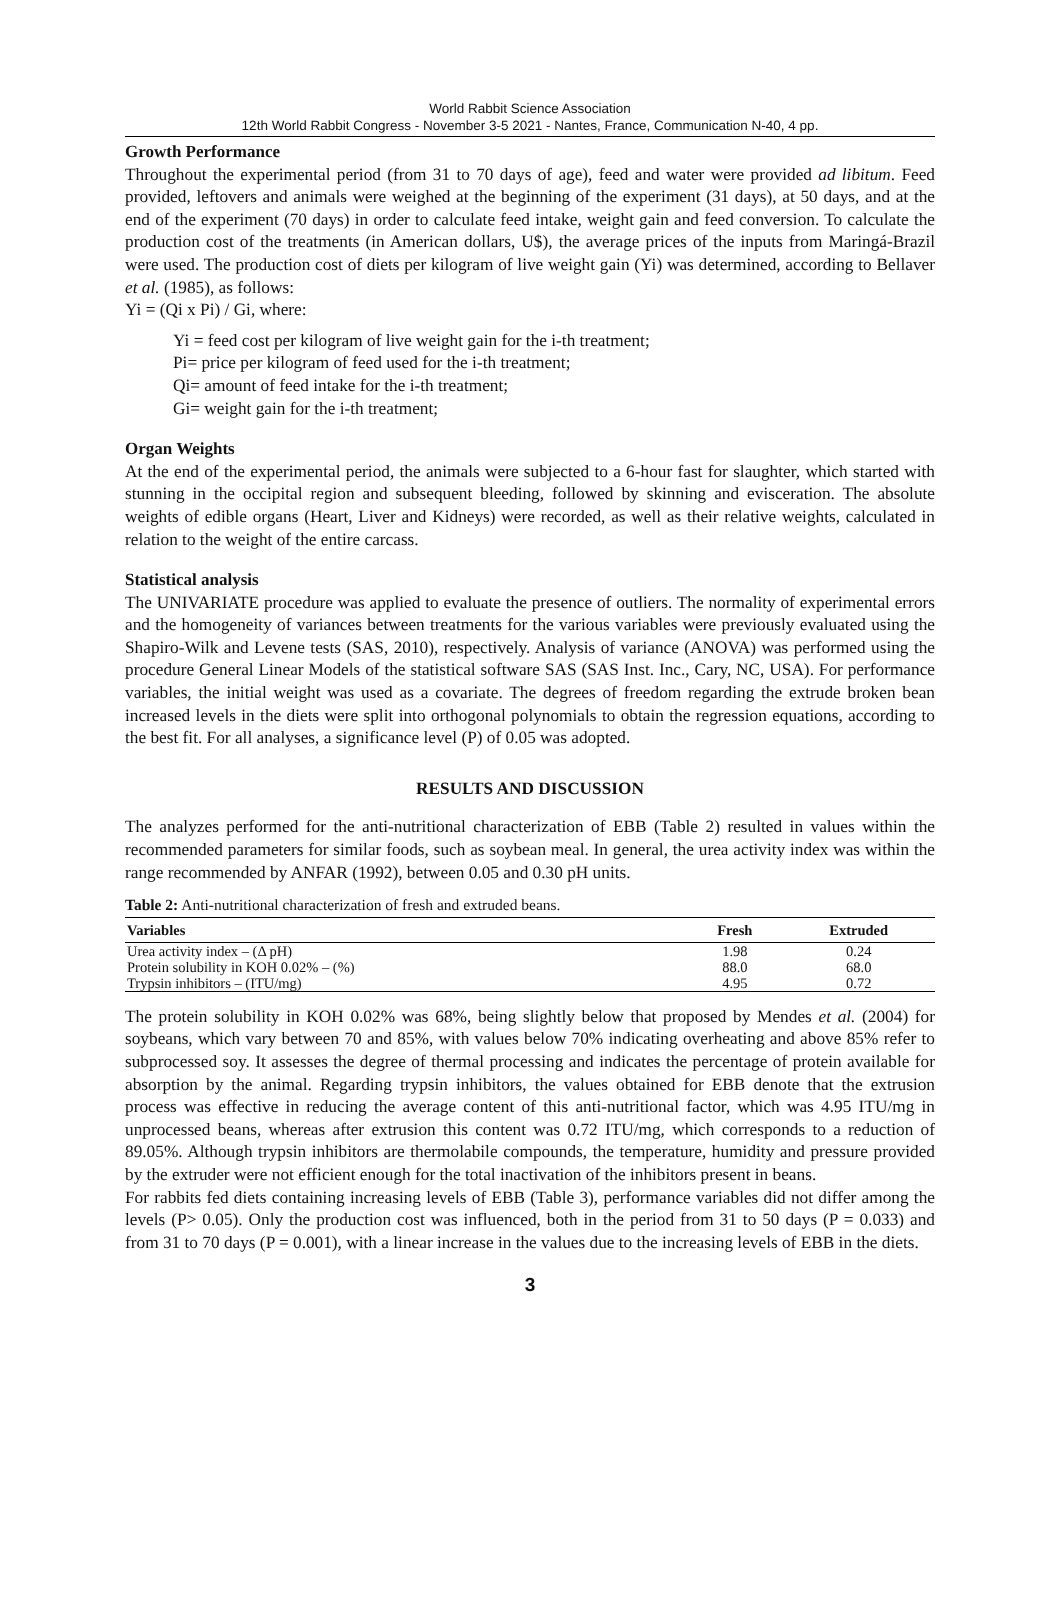World Rabbit Science Association
12th World Rabbit Congress - November 3-5 2021 - Nantes, France, Communication N-40, 4 pp.
Growth Performance
Throughout the experimental period (from 31 to 70 days of age), feed and water were provided ad libitum. Feed provided, leftovers and animals were weighed at the beginning of the experiment (31 days), at 50 days, and at the end of the experiment (70 days) in order to calculate feed intake, weight gain and feed conversion. To calculate the production cost of the treatments (in American dollars, U$), the average prices of the inputs from Maringá-Brazil were used. The production cost of diets per kilogram of live weight gain (Yi) was determined, according to Bellaver et al. (1985), as follows:
Yi = (Qi x Pi) / Gi, where:
Yi = feed cost per kilogram of live weight gain for the i-th treatment;
Pi= price per kilogram of feed used for the i-th treatment;
Qi= amount of feed intake for the i-th treatment;
Gi= weight gain for the i-th treatment;
Organ Weights
At the end of the experimental period, the animals were subjected to a 6-hour fast for slaughter, which started with stunning in the occipital region and subsequent bleeding, followed by skinning and evisceration. The absolute weights of edible organs (Heart, Liver and Kidneys) were recorded, as well as their relative weights, calculated in relation to the weight of the entire carcass.
Statistical analysis
The UNIVARIATE procedure was applied to evaluate the presence of outliers. The normality of experimental errors and the homogeneity of variances between treatments for the various variables were previously evaluated using the Shapiro-Wilk and Levene tests (SAS, 2010), respectively. Analysis of variance (ANOVA) was performed using the procedure General Linear Models of the statistical software SAS (SAS Inst. Inc., Cary, NC, USA). For performance variables, the initial weight was used as a covariate. The degrees of freedom regarding the extrude broken bean increased levels in the diets were split into orthogonal polynomials to obtain the regression equations, according to the best fit. For all analyses, a significance level (P) of 0.05 was adopted.
RESULTS AND DISCUSSION
The analyzes performed for the anti-nutritional characterization of EBB (Table 2) resulted in values within the recommended parameters for similar foods, such as soybean meal. In general, the urea activity index was within the range recommended by ANFAR (1992), between 0.05 and 0.30 pH units.
Table 2: Anti-nutritional characterization of fresh and extruded beans.
| Variables | Fresh | Extruded |
| --- | --- | --- |
| Urea activity index – (Δ pH) | 1.98 | 0.24 |
| Protein solubility in KOH 0.02% – (%) | 88.0 | 68.0 |
| Trypsin inhibitors – (ITU/mg) | 4.95 | 0.72 |
The protein solubility in KOH 0.02% was 68%, being slightly below that proposed by Mendes et al. (2004) for soybeans, which vary between 70 and 85%, with values below 70% indicating overheating and above 85% refer to subprocessed soy. It assesses the degree of thermal processing and indicates the percentage of protein available for absorption by the animal. Regarding trypsin inhibitors, the values obtained for EBB denote that the extrusion process was effective in reducing the average content of this anti-nutritional factor, which was 4.95 ITU/mg in unprocessed beans, whereas after extrusion this content was 0.72 ITU/mg, which corresponds to a reduction of 89.05%. Although trypsin inhibitors are thermolabile compounds, the temperature, humidity and pressure provided by the extruder were not efficient enough for the total inactivation of the inhibitors present in beans.
For rabbits fed diets containing increasing levels of EBB (Table 3), performance variables did not differ among the levels (P> 0.05). Only the production cost was influenced, both in the period from 31 to 50 days (P = 0.033) and from 31 to 70 days (P = 0.001), with a linear increase in the values due to the increasing levels of EBB in the diets.
3